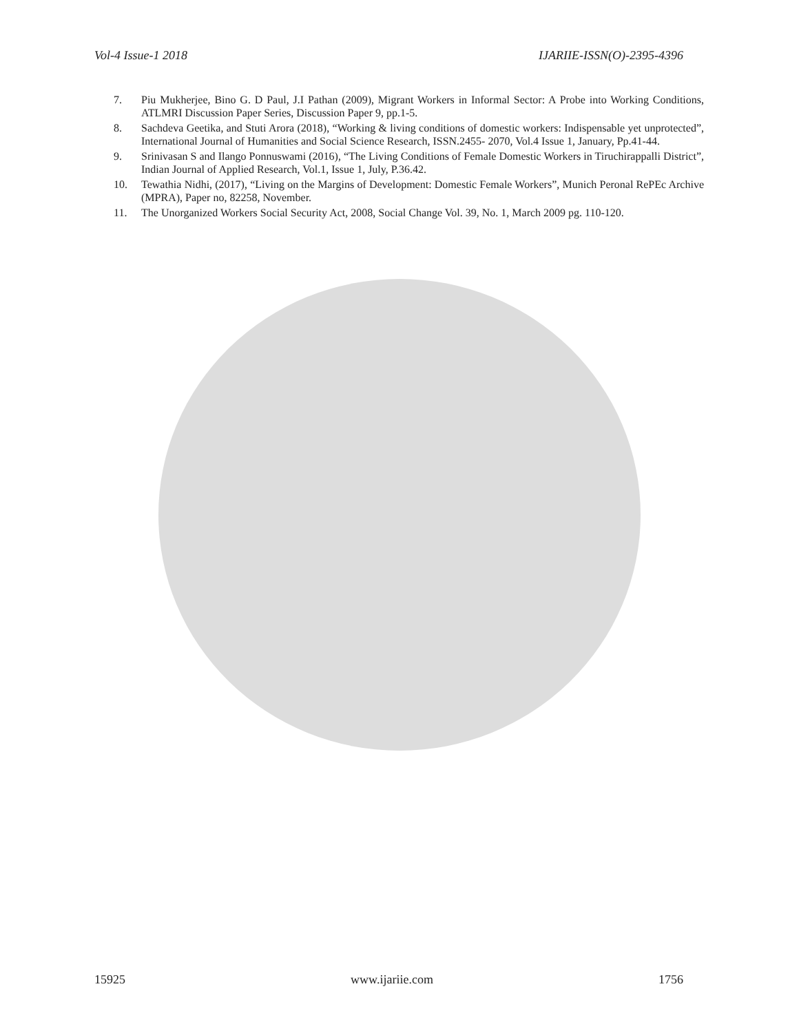Vol-4 Issue-1 2018 IJARIIE-ISSN(O)-2395-4396
7. Piu Mukherjee, Bino G. D Paul, J.I Pathan (2009), Migrant Workers in Informal Sector: A Probe into Working Conditions, ATLMRI Discussion Paper Series, Discussion Paper 9, pp.1-5.
8. Sachdeva Geetika, and Stuti Arora (2018), “Working & living conditions of domestic workers: Indispensable yet unprotected”, International Journal of Humanities and Social Science Research, ISSN.2455- 2070, Vol.4 Issue 1, January, Pp.41-44.
9. Srinivasan S and Ilango Ponnuswami (2016), “The Living Conditions of Female Domestic Workers in Tiruchirappalli District”, Indian Journal of Applied Research, Vol.1, Issue 1, July, P.36.42.
10. Tewathia Nidhi, (2017), “Living on the Margins of Development: Domestic Female Workers”, Munich Peronal RePEc Archive (MPRA), Paper no, 82258, November.
11. The Unorganized Workers Social Security Act, 2008, Social Change Vol. 39, No. 1, March 2009 pg. 110-120.
15925 www.ijariie.com 1756